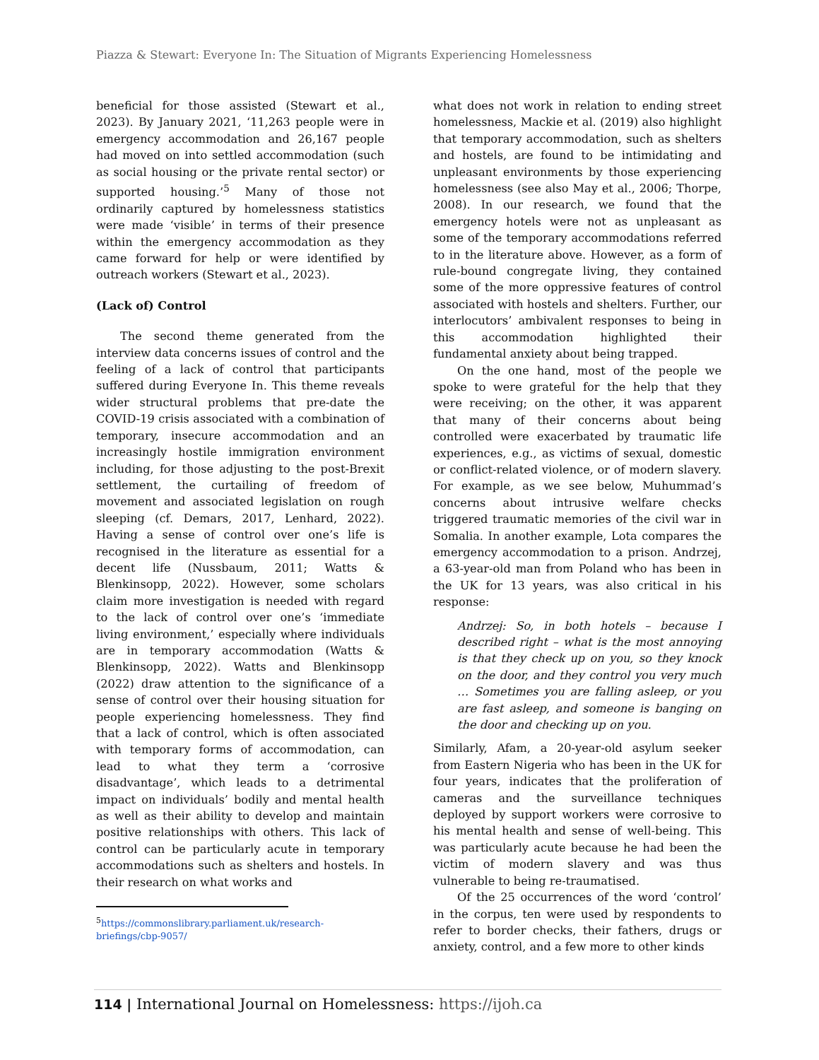Piazza & Stewart: Everyone In: The Situation of Migrants Experiencing Homelessness
beneficial for those assisted (Stewart et al., 2023). By January 2021, ‘11,263 people were in emergency accommodation and 26,167 people had moved on into settled accommodation (such as social housing or the private rental sector) or supported housing.’<sup>5</sup> Many of those not ordinarily captured by homelessness statistics were made ‘visible’ in terms of their presence within the emergency accommodation as they came forward for help or were identified by outreach workers (Stewart et al., 2023).
(Lack of) Control
The second theme generated from the interview data concerns issues of control and the feeling of a lack of control that participants suffered during Everyone In. This theme reveals wider structural problems that pre-date the COVID-19 crisis associated with a combination of temporary, insecure accommodation and an increasingly hostile immigration environment including, for those adjusting to the post-Brexit settlement, the curtailing of freedom of movement and associated legislation on rough sleeping (cf. Demars, 2017, Lenhard, 2022). Having a sense of control over one’s life is recognised in the literature as essential for a decent life (Nussbaum, 2011; Watts & Blenkinsopp, 2022). However, some scholars claim more investigation is needed with regard to the lack of control over one’s ‘immediate living environment,’ especially where individuals are in temporary accommodation (Watts & Blenkinsopp, 2022). Watts and Blenkinsopp (2022) draw attention to the significance of a sense of control over their housing situation for people experiencing homelessness. They find that a lack of control, which is often associated with temporary forms of accommodation, can lead to what they term a ‘corrosive disadvantage’, which leads to a detrimental impact on individuals’ bodily and mental health as well as their ability to develop and maintain positive relationships with others. This lack of control can be particularly acute in temporary accommodations such as shelters and hostels. In their research on what works and
<sup>5</sup> https://commonslibrary.parliament.uk/research-briefings/cbp-9057/
what does not work in relation to ending street homelessness, Mackie et al. (2019) also highlight that temporary accommodation, such as shelters and hostels, are found to be intimidating and unpleasant environments by those experiencing homelessness (see also May et al., 2006; Thorpe, 2008). In our research, we found that the emergency hotels were not as unpleasant as some of the temporary accommodations referred to in the literature above. However, as a form of rule-bound congregate living, they contained some of the more oppressive features of control associated with hostels and shelters. Further, our interlocutors’ ambivalent responses to being in this accommodation highlighted their fundamental anxiety about being trapped.
On the one hand, most of the people we spoke to were grateful for the help that they were receiving; on the other, it was apparent that many of their concerns about being controlled were exacerbated by traumatic life experiences, e.g., as victims of sexual, domestic or conflict-related violence, or of modern slavery. For example, as we see below, Muhummad’s concerns about intrusive welfare checks triggered traumatic memories of the civil war in Somalia. In another example, Lota compares the emergency accommodation to a prison. Andrzej, a 63-year-old man from Poland who has been in the UK for 13 years, was also critical in his response:
Andrzej: So, in both hotels – because I described right – what is the most annoying is that they check up on you, so they knock on the door, and they control you very much … Sometimes you are falling asleep, or you are fast asleep, and someone is banging on the door and checking up on you.
Similarly, Afam, a 20-year-old asylum seeker from Eastern Nigeria who has been in the UK for four years, indicates that the proliferation of cameras and the surveillance techniques deployed by support workers were corrosive to his mental health and sense of well-being. This was particularly acute because he had been the victim of modern slavery and was thus vulnerable to being re-traumatised.
Of the 25 occurrences of the word ‘control’ in the corpus, ten were used by respondents to refer to border checks, their fathers, drugs or anxiety, control, and a few more to other kinds
114 | International Journal on Homelessness: https://ijoh.ca